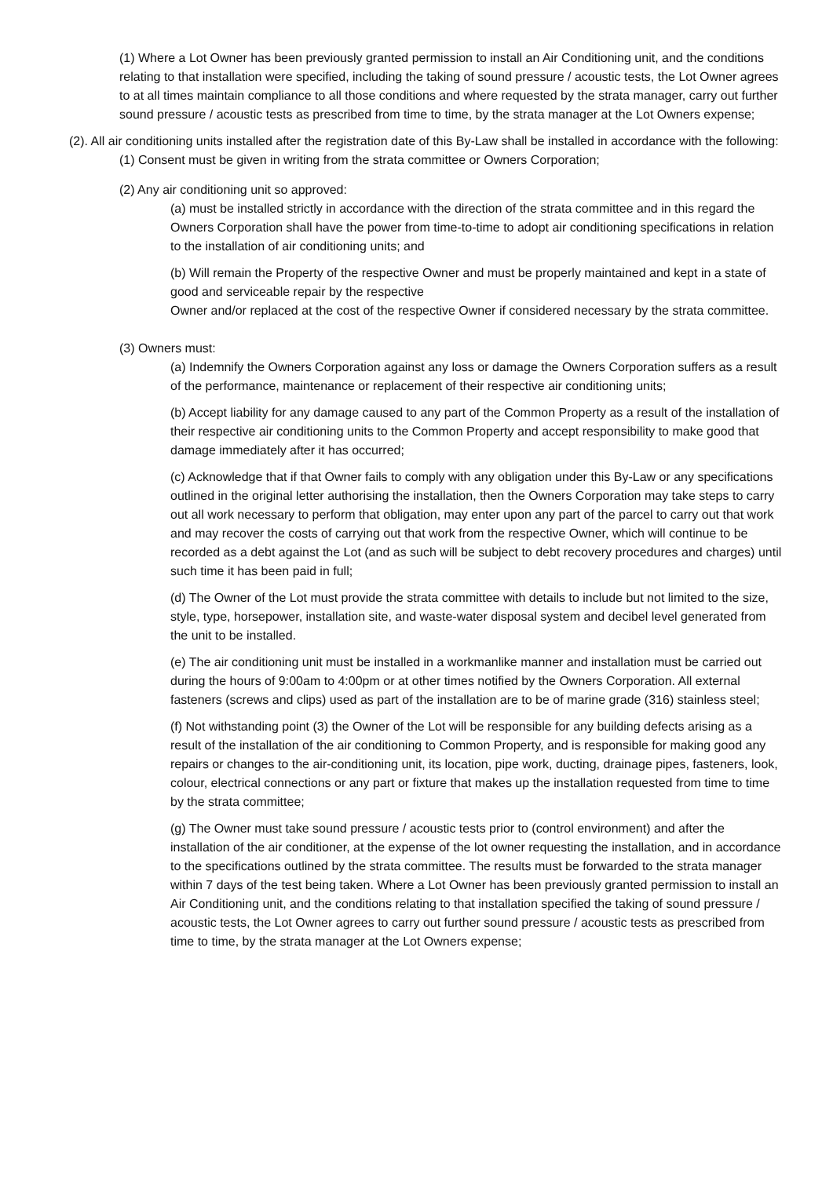(1) Where a Lot Owner has been previously granted permission to install an Air Conditioning unit, and the conditions relating to that installation were specified, including the taking of sound pressure / acoustic tests, the Lot Owner agrees to at all times maintain compliance to all those conditions and where requested by the strata manager, carry out further sound pressure / acoustic tests as prescribed from time to time, by the strata manager at the Lot Owners expense;
(2). All air conditioning units installed after the registration date of this By-Law shall be installed in accordance with the following:
(1) Consent must be given in writing from the strata committee or Owners Corporation;
(2) Any air conditioning unit so approved:
(a) must be installed strictly in accordance with the direction of the strata committee and in this regard the Owners Corporation shall have the power from time-to-time to adopt air conditioning specifications in relation to the installation of air conditioning units; and
(b) Will remain the Property of the respective Owner and must be properly maintained and kept in a state of good and serviceable repair by the respective
Owner and/or replaced at the cost of the respective Owner if considered necessary by the strata committee.
(3) Owners must:
(a) Indemnify the Owners Corporation against any loss or damage the Owners Corporation suffers as a result of the performance, maintenance or replacement of their respective air conditioning units;
(b) Accept liability for any damage caused to any part of the Common Property as a result of the installation of their respective air conditioning units to the Common Property and accept responsibility to make good that damage immediately after it has occurred;
(c) Acknowledge that if that Owner fails to comply with any obligation under this By-Law or any specifications outlined in the original letter authorising the installation, then the Owners Corporation may take steps to carry out all work necessary to perform that obligation, may enter upon any part of the parcel to carry out that work and may recover the costs of carrying out that work from the respective Owner, which will continue to be recorded as a debt against the Lot (and as such will be subject to debt recovery procedures and charges) until such time it has been paid in full;
(d) The Owner of the Lot must provide the strata committee with details to include but not limited to the size, style, type, horsepower, installation site, and waste-water disposal system and decibel level generated from the unit to be installed.
(e) The air conditioning unit must be installed in a workmanlike manner and installation must be carried out during the hours of 9:00am to 4:00pm or at other times notified by the Owners Corporation. All external fasteners (screws and clips) used as part of the installation are to be of marine grade (316) stainless steel;
(f) Not withstanding point (3) the Owner of the Lot will be responsible for any building defects arising as a result of the installation of the air conditioning to Common Property, and is responsible for making good any repairs or changes to the air-conditioning unit, its location, pipe work, ducting, drainage pipes, fasteners, look, colour, electrical connections or any part or fixture that makes up the installation requested from time to time by the strata committee;
(g) The Owner must take sound pressure / acoustic tests prior to (control environment) and after the installation of the air conditioner, at the expense of the lot owner requesting the installation, and in accordance to the specifications outlined by the strata committee. The results must be forwarded to the strata manager within 7 days of the test being taken. Where a Lot Owner has been previously granted permission to install an Air Conditioning unit, and the conditions relating to that installation specified the taking of sound pressure / acoustic tests, the Lot Owner agrees to carry out further sound pressure / acoustic tests as prescribed from time to time, by the strata manager at the Lot Owners expense;